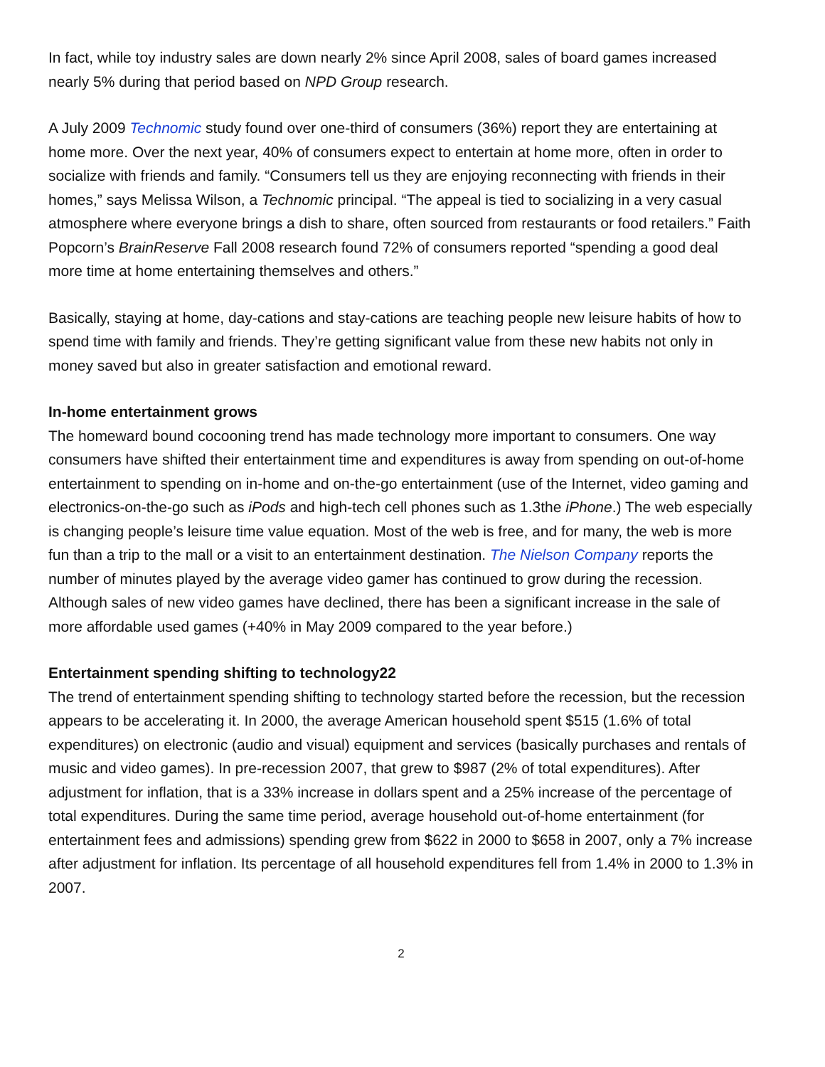In fact, while toy industry sales are down nearly 2% since April 2008, sales of board games increased nearly 5% during that period based on NPD Group research.
A July 2009 Technomic study found over one-third of consumers (36%) report they are entertaining at home more. Over the next year, 40% of consumers expect to entertain at home more, often in order to socialize with friends and family. “Consumers tell us they are enjoying reconnecting with friends in their homes,” says Melissa Wilson, a Technomic principal. “The appeal is tied to socializing in a very casual atmosphere where everyone brings a dish to share, often sourced from restaurants or food retailers.” Faith Popcorn’s BrainReserve Fall 2008 research found 72% of consumers reported “spending a good deal more time at home entertaining themselves and others.”
Basically, staying at home, day-cations and stay-cations are teaching people new leisure habits of how to spend time with family and friends. They’re getting significant value from these new habits not only in money saved but also in greater satisfaction and emotional reward.
In-home entertainment grows
The homeward bound cocooning trend has made technology more important to consumers. One way consumers have shifted their entertainment time and expenditures is away from spending on out-of-home entertainment to spending on in-home and on-the-go entertainment (use of the Internet, video gaming and electronics-on-the-go such as iPods and high-tech cell phones such as 1.3the iPhone.) The web especially is changing people’s leisure time value equation. Most of the web is free, and for many, the web is more fun than a trip to the mall or a visit to an entertainment destination. The Nielson Company reports the number of minutes played by the average video gamer has continued to grow during the recession. Although sales of new video games have declined, there has been a significant increase in the sale of more affordable used games (+40% in May 2009 compared to the year before.)
Entertainment spending shifting to technology22
The trend of entertainment spending shifting to technology started before the recession, but the recession appears to be accelerating it. In 2000, the average American household spent $515 (1.6% of total expenditures) on electronic (audio and visual) equipment and services (basically purchases and rentals of music and video games). In pre-recession 2007, that grew to $987 (2% of total expenditures). After adjustment for inflation, that is a 33% increase in dollars spent and a 25% increase of the percentage of total expenditures. During the same time period, average household out-of-home entertainment (for entertainment fees and admissions) spending grew from $622 in 2000 to $658 in 2007, only a 7% increase after adjustment for inflation. Its percentage of all household expenditures fell from 1.4% in 2000 to 1.3% in 2007.
2